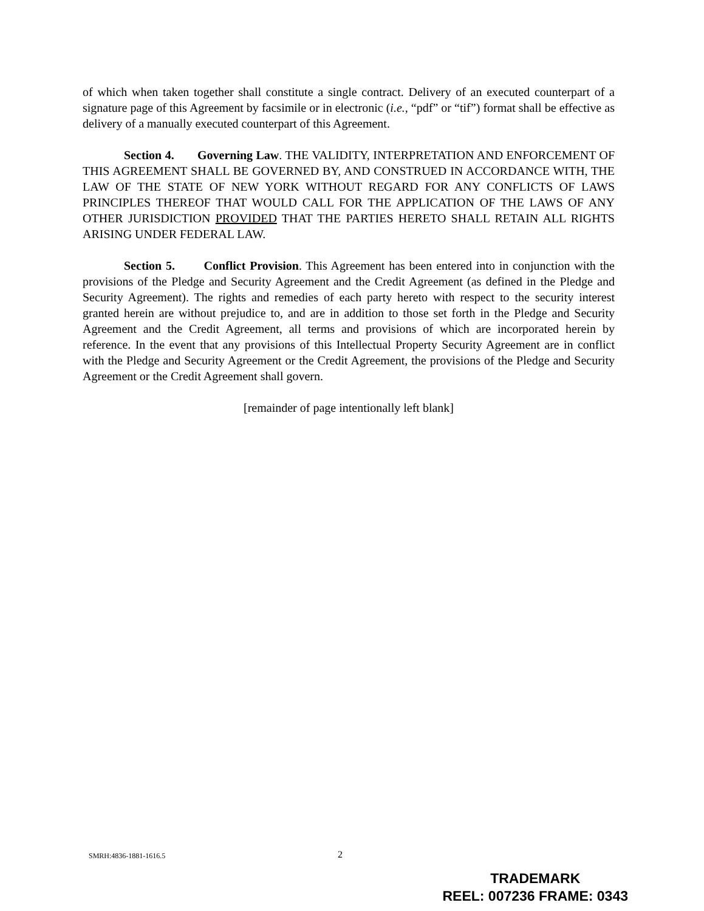of which when taken together shall constitute a single contract. Delivery of an executed counterpart of a signature page of this Agreement by facsimile or in electronic (i.e., “pdf” or “tif”) format shall be effective as delivery of a manually executed counterpart of this Agreement.
Section 4. Governing Law. THE VALIDITY, INTERPRETATION AND ENFORCEMENT OF THIS AGREEMENT SHALL BE GOVERNED BY, AND CONSTRUED IN ACCORDANCE WITH, THE LAW OF THE STATE OF NEW YORK WITHOUT REGARD FOR ANY CONFLICTS OF LAWS PRINCIPLES THEREOF THAT WOULD CALL FOR THE APPLICATION OF THE LAWS OF ANY OTHER JURISDICTION PROVIDED THAT THE PARTIES HERETO SHALL RETAIN ALL RIGHTS ARISING UNDER FEDERAL LAW.
Section 5. Conflict Provision. This Agreement has been entered into in conjunction with the provisions of the Pledge and Security Agreement and the Credit Agreement (as defined in the Pledge and Security Agreement). The rights and remedies of each party hereto with respect to the security interest granted herein are without prejudice to, and are in addition to those set forth in the Pledge and Security Agreement and the Credit Agreement, all terms and provisions of which are incorporated herein by reference. In the event that any provisions of this Intellectual Property Security Agreement are in conflict with the Pledge and Security Agreement or the Credit Agreement, the provisions of the Pledge and Security Agreement or the Credit Agreement shall govern.
[remainder of page intentionally left blank]
SMRH:4836-1881-1616.5 2
TRADEMARK
REEL: 007236 FRAME: 0343